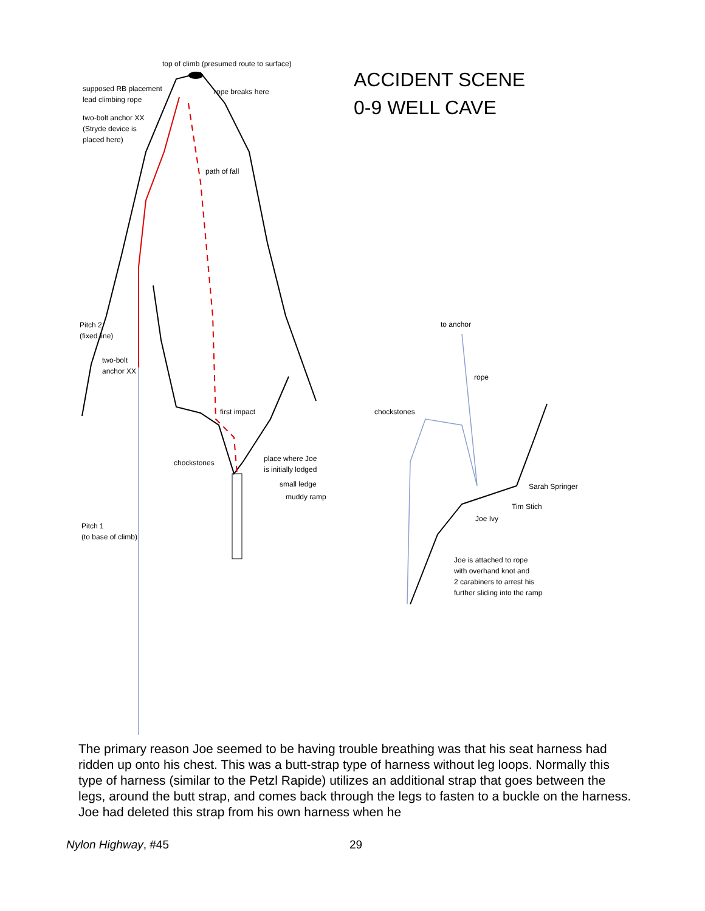top of climb (presumed route to surface)
supposed RB placement
lead climbing rope
rope breaks here
two-bolt anchor XX
(Stryde device is
placed here)
path of fall
Pitch 2
(fixed line)
two-bolt
anchor XX
first impact
chockstones
place where Joe
is initially lodged
small ledge
muddy ramp
Pitch 1
(to base of climb)
to anchor
rope
chockstones
Sarah Springer
Tim Stich
Joe Ivy
Joe is attached to rope
with overhand knot and
2 carabiners to arrest his
further sliding into the ramp
ACCIDENT SCENE
0-9 WELL CAVE
The primary reason Joe seemed to be having trouble breathing was that his seat harness had ridden up onto his chest. This was a butt-strap type of harness without leg loops. Normally this type of harness (similar to the Petzl Rapide) utilizes an additional strap that goes between the legs, around the butt strap, and comes back through the legs to fasten to a buckle on the harness. Joe had deleted this strap from his own harness when he
Nylon Highway, #45 29